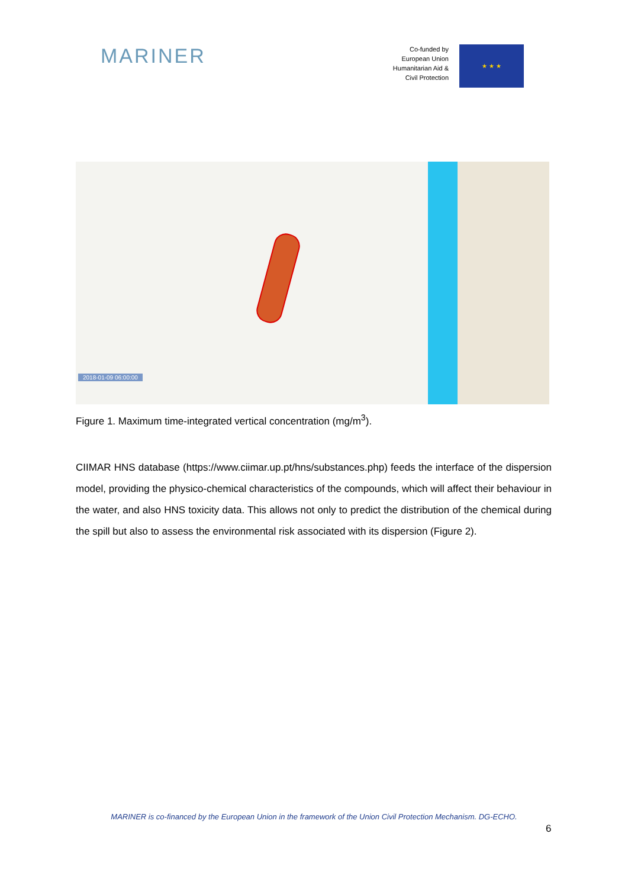MARINER
Co-funded by
European Union
Humanitarian Aid &
Civil Protection
★ ★ ★
2018-01-09 06:00:00
Figure 1. Maximum time-integrated vertical concentration (mg/m<sup>3</sup>).
CIIMAR HNS database (https://www.ciimar.up.pt/hns/substances.php) feeds the interface of the dispersion model, providing the physico-chemical characteristics of the compounds, which will affect their behaviour in the water, and also HNS toxicity data. This allows not only to predict the distribution of the chemical during the spill but also to assess the environmental risk associated with its dispersion (Figure 2).
MARINER is co-financed by the European Union in the framework of the Union Civil Protection Mechanism. DG-ECHO.
6